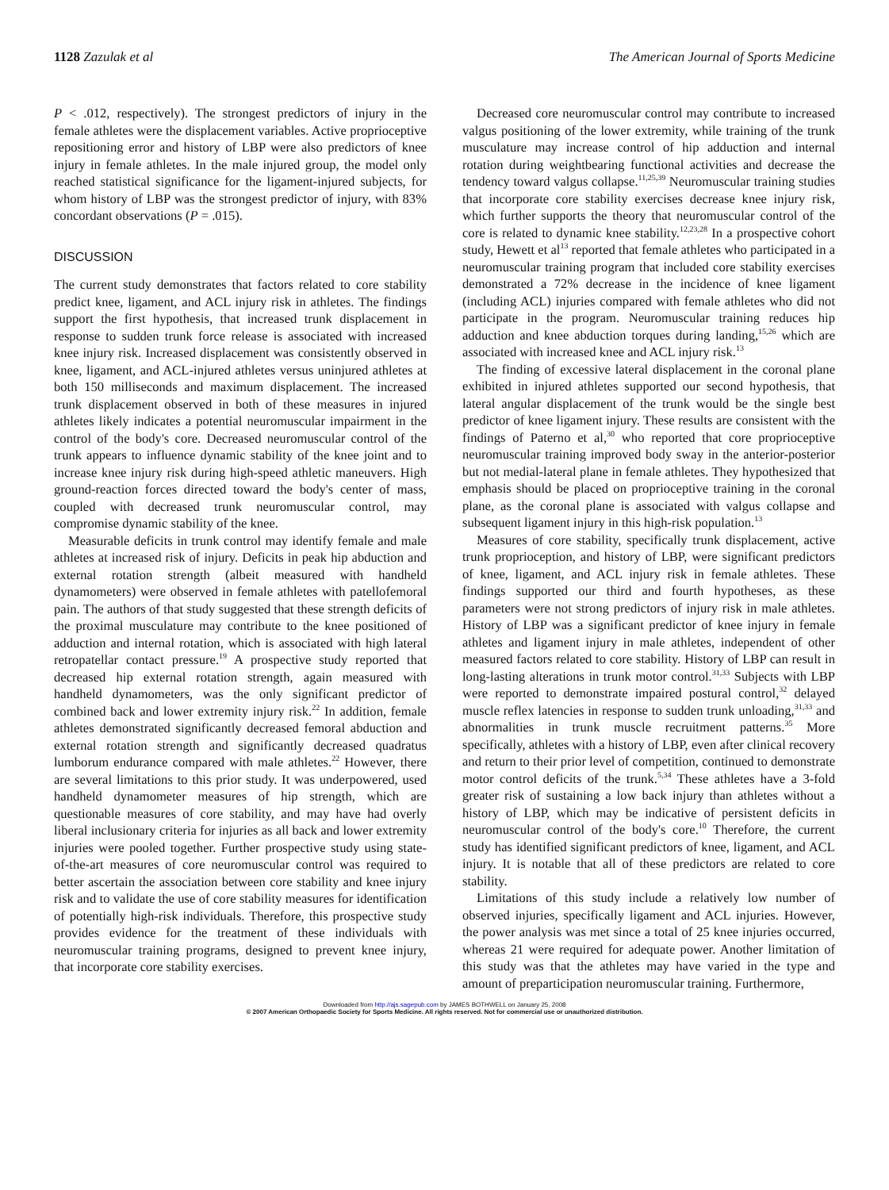1128 Zazulak et al The American Journal of Sports Medicine
P < .012, respectively). The strongest predictors of injury in the female athletes were the displacement variables. Active proprioceptive repositioning error and history of LBP were also predictors of knee injury in female athletes. In the male injured group, the model only reached statistical significance for the ligament-injured subjects, for whom history of LBP was the strongest predictor of injury, with 83% concordant observations (P = .015).
DISCUSSION
The current study demonstrates that factors related to core stability predict knee, ligament, and ACL injury risk in athletes. The findings support the first hypothesis, that increased trunk displacement in response to sudden trunk force release is associated with increased knee injury risk. Increased displacement was consistently observed in knee, ligament, and ACL-injured athletes versus uninjured athletes at both 150 milliseconds and maximum displacement. The increased trunk displacement observed in both of these measures in injured athletes likely indicates a potential neuromuscular impairment in the control of the body's core. Decreased neuromuscular control of the trunk appears to influence dynamic stability of the knee joint and to increase knee injury risk during high-speed athletic maneuvers. High ground-reaction forces directed toward the body's center of mass, coupled with decreased trunk neuromuscular control, may compromise dynamic stability of the knee.
Measurable deficits in trunk control may identify female and male athletes at increased risk of injury. Deficits in peak hip abduction and external rotation strength (albeit measured with handheld dynamometers) were observed in female athletes with patellofemoral pain. The authors of that study suggested that these strength deficits of the proximal musculature may contribute to the knee positioned of adduction and internal rotation, which is associated with high lateral retropatellar contact pressure.<sup>19</sup> A prospective study reported that decreased hip external rotation strength, again measured with handheld dynamometers, was the only significant predictor of combined back and lower extremity injury risk.<sup>22</sup> In addition, female athletes demonstrated significantly decreased femoral abduction and external rotation strength and significantly decreased quadratus lumborum endurance compared with male athletes.<sup>22</sup> However, there are several limitations to this prior study. It was underpowered, used handheld dynamometer measures of hip strength, which are questionable measures of core stability, and may have had overly liberal inclusionary criteria for injuries as all back and lower extremity injuries were pooled together. Further prospective study using state-of-the-art measures of core neuromuscular control was required to better ascertain the association between core stability and knee injury risk and to validate the use of core stability measures for identification of potentially high-risk individuals. Therefore, this prospective study provides evidence for the treatment of these individuals with neuromuscular training programs, designed to prevent knee injury, that incorporate core stability exercises.
Decreased core neuromuscular control may contribute to increased valgus positioning of the lower extremity, while training of the trunk musculature may increase control of hip adduction and internal rotation during weightbearing functional activities and decrease the tendency toward valgus collapse.<sup>11,25,39</sup> Neuromuscular training studies that incorporate core stability exercises decrease knee injury risk, which further supports the theory that neuromuscular control of the core is related to dynamic knee stability.<sup>12,23,28</sup> In a prospective cohort study, Hewett et al<sup>13</sup> reported that female athletes who participated in a neuromuscular training program that included core stability exercises demonstrated a 72% decrease in the incidence of knee ligament (including ACL) injuries compared with female athletes who did not participate in the program. Neuromuscular training reduces hip adduction and knee abduction torques during landing,<sup>15,26</sup> which are associated with increased knee and ACL injury risk.<sup>13</sup>
The finding of excessive lateral displacement in the coronal plane exhibited in injured athletes supported our second hypothesis, that lateral angular displacement of the trunk would be the single best predictor of knee ligament injury. These results are consistent with the findings of Paterno et al,<sup>30</sup> who reported that core proprioceptive neuromuscular training improved body sway in the anterior-posterior but not medial-lateral plane in female athletes. They hypothesized that emphasis should be placed on proprioceptive training in the coronal plane, as the coronal plane is associated with valgus collapse and subsequent ligament injury in this high-risk population.<sup>13</sup>
Measures of core stability, specifically trunk displacement, active trunk proprioception, and history of LBP, were significant predictors of knee, ligament, and ACL injury risk in female athletes. These findings supported our third and fourth hypotheses, as these parameters were not strong predictors of injury risk in male athletes. History of LBP was a significant predictor of knee injury in female athletes and ligament injury in male athletes, independent of other measured factors related to core stability. History of LBP can result in long-lasting alterations in trunk motor control.<sup>31,33</sup> Subjects with LBP were reported to demonstrate impaired postural control,<sup>32</sup> delayed muscle reflex latencies in response to sudden trunk unloading,<sup>31,33</sup> and abnormalities in trunk muscle recruitment patterns.<sup>35</sup> More specifically, athletes with a history of LBP, even after clinical recovery and return to their prior level of competition, continued to demonstrate motor control deficits of the trunk.<sup>5,34</sup> These athletes have a 3-fold greater risk of sustaining a low back injury than athletes without a history of LBP, which may be indicative of persistent deficits in neuromuscular control of the body's core.<sup>10</sup> Therefore, the current study has identified significant predictors of knee, ligament, and ACL injury. It is notable that all of these predictors are related to core stability.
Limitations of this study include a relatively low number of observed injuries, specifically ligament and ACL injuries. However, the power analysis was met since a total of 25 knee injuries occurred, whereas 21 were required for adequate power. Another limitation of this study was that the athletes may have varied in the type and amount of preparticipation neuromuscular training. Furthermore,
Downloaded from http://ajs.sagepub.com by JAMES BOTHWELL on January 25, 2008
© 2007 American Orthopaedic Society for Sports Medicine. All rights reserved. Not for commercial use or unauthorized distribution.